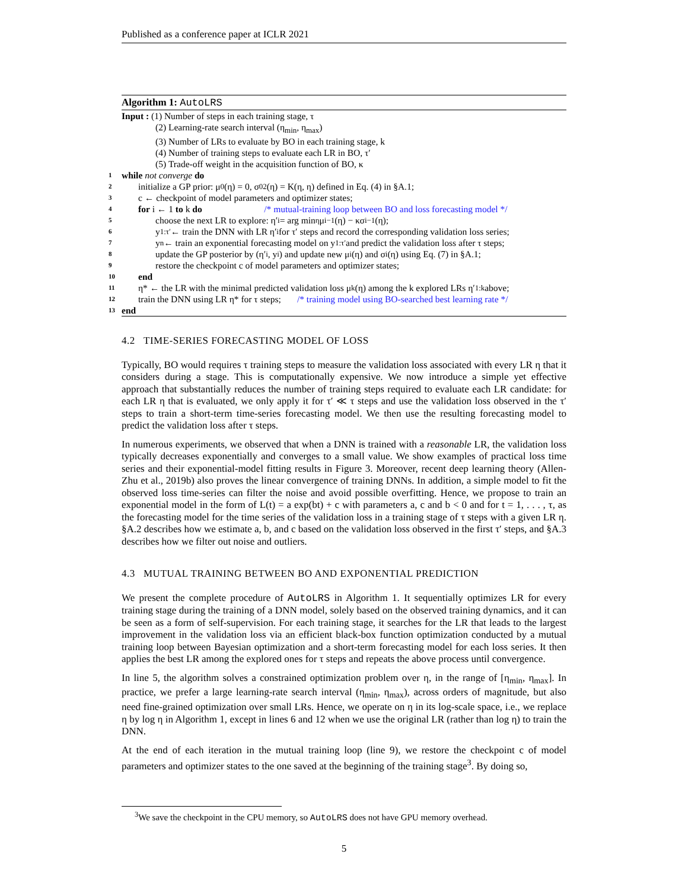Published as a conference paper at ICLR 2021
Algorithm 1: AutoLRS
Input : (1) Number of steps in each training stage, τ
(2) Learning-rate search interval (η<sub>min</sub>, η<sub>max</sub>)
(3) Number of LRs to evaluate by BO in each training stage, k
(4) Number of training steps to evaluate each LR in BO, τ′
(5) Trade-off weight in the acquisition function of BO, κ
1
while not converge do
2
initialize a GP prior: μ<sub>0</sub>(η) = 0, σ<sub>0</sub><sup>2</sup>(η) = K(η, η) defined in Eq. (4) in §A.1;
3
c ← checkpoint of model parameters and optimizer states;
4
for i ← 1 to k do /* mutual-training loop between BO and loss forecasting model */
5
choose the next LR to explore: η′<sub>i</sub> = arg min<sub>η</sub> μ<sub>i−1</sub>(η) − κσ<sub>i−1</sub>(η);
6
y<sub>1:τ′</sub> ← train the DNN with LR η′<sub>i</sub> for τ′ steps and record the corresponding validation loss series;
7
y<sub>n</sub> ← train an exponential forecasting model on y<sub>1:τ′</sub> and predict the validation loss after τ steps;
8
update the GP posterior by (η′<sub>i</sub>, y<sub>i</sub>) and update new μ<sub>i</sub>(η) and σ<sub>i</sub>(η) using Eq. (7) in §A.1;
9
restore the checkpoint c of model parameters and optimizer states;
10
end
11
η* ← the LR with the minimal predicted validation loss μ<sub>k</sub>(η) among the k explored LRs η′<sub>1:k</sub> above;
12
train the DNN using LR η* for τ steps; /* training model using BO-searched best learning rate */
13
end
4.2 TIME-SERIES FORECASTING MODEL OF LOSS
Typically, BO would requires τ training steps to measure the validation loss associated with every LR η that it considers during a stage. This is computationally expensive. We now introduce a simple yet effective approach that substantially reduces the number of training steps required to evaluate each LR candidate: for each LR η that is evaluated, we only apply it for τ′ ≪ τ steps and use the validation loss observed in the τ′ steps to train a short-term time-series forecasting model. We then use the resulting forecasting model to predict the validation loss after τ steps.
In numerous experiments, we observed that when a DNN is trained with a reasonable LR, the validation loss typically decreases exponentially and converges to a small value. We show examples of practical loss time series and their exponential-model fitting results in Figure 3. Moreover, recent deep learning theory (Allen-Zhu et al., 2019b) also proves the linear convergence of training DNNs. In addition, a simple model to fit the observed loss time-series can filter the noise and avoid possible overfitting. Hence, we propose to train an exponential model in the form of L(t) = a exp(bt) + c with parameters a, c and b < 0 and for t = 1, . . . , τ, as the forecasting model for the time series of the validation loss in a training stage of τ steps with a given LR η. §A.2 describes how we estimate a, b, and c based on the validation loss observed in the first τ′ steps, and §A.3 describes how we filter out noise and outliers.
4.3 MUTUAL TRAINING BETWEEN BO AND EXPONENTIAL PREDICTION
We present the complete procedure of AutoLRS in Algorithm 1. It sequentially optimizes LR for every training stage during the training of a DNN model, solely based on the observed training dynamics, and it can be seen as a form of self-supervision. For each training stage, it searches for the LR that leads to the largest improvement in the validation loss via an efficient black-box function optimization conducted by a mutual training loop between Bayesian optimization and a short-term forecasting model for each loss series. It then applies the best LR among the explored ones for τ steps and repeats the above process until convergence.
In line 5, the algorithm solves a constrained optimization problem over η, in the range of [η<sub>min</sub>, η<sub>max</sub>]. In practice, we prefer a large learning-rate search interval (η<sub>min</sub>, η<sub>max</sub>), across orders of magnitude, but also need fine-grained optimization over small LRs. Hence, we operate on η in its log-scale space, i.e., we replace η by log η in Algorithm 1, except in lines 6 and 12 when we use the original LR (rather than log η) to train the DNN.
At the end of each iteration in the mutual training loop (line 9), we restore the checkpoint c of model parameters and optimizer states to the one saved at the beginning of the training stage<sup>3</sup>. By doing so,
<sup>3</sup> We save the checkpoint in the CPU memory, so AutoLRS does not have GPU memory overhead.
5